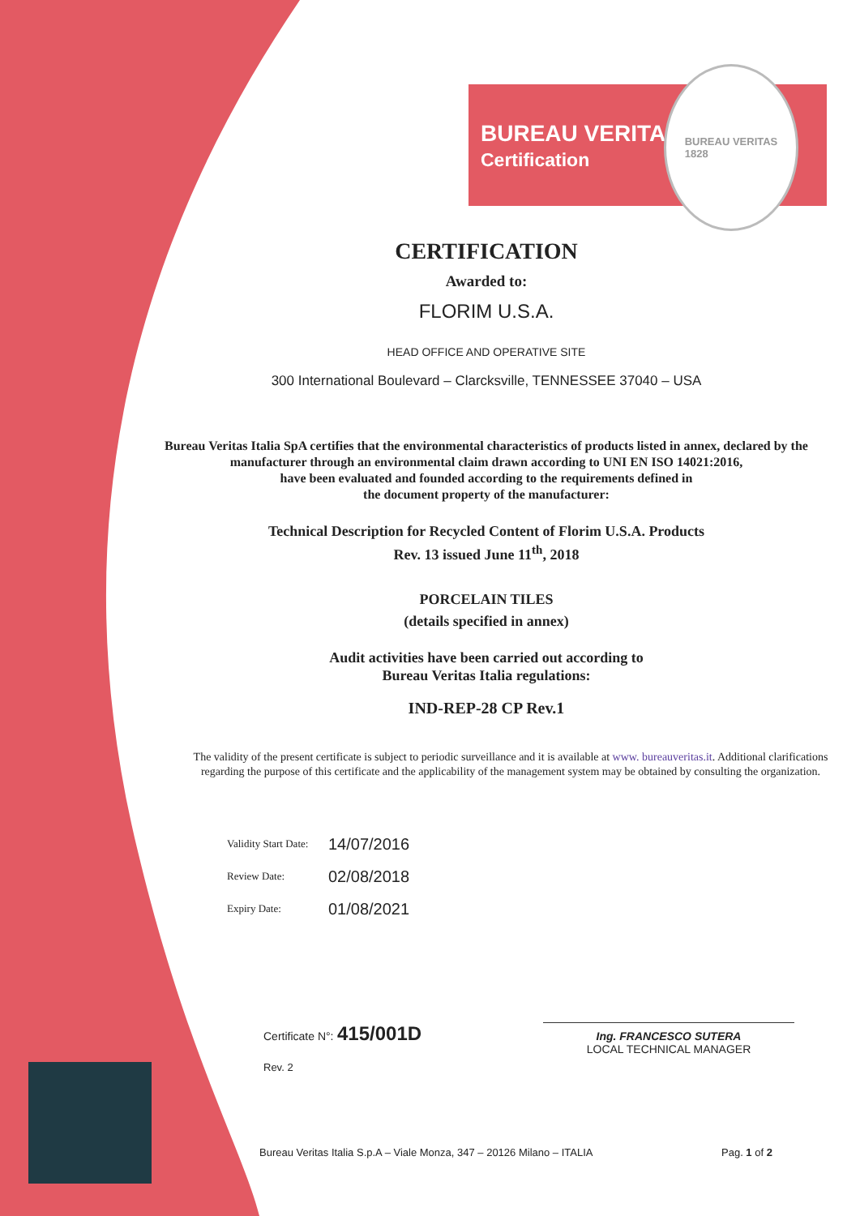BUREAU VERITAS
Certification
BUREAU VERITAS
1828
CERTIFICATION
Awarded to:
FLORIM U.S.A.
HEAD OFFICE AND OPERATIVE SITE
300 International Boulevard – Clarcksville, TENNESSEE 37040 – USA
Bureau Veritas Italia SpA certifies that the environmental characteristics of products listed in annex, declared by the manufacturer through an environmental claim drawn according to UNI EN ISO 14021:2016,
have been evaluated and founded according to the requirements defined in
the document property of the manufacturer:
Technical Description for Recycled Content of Florim U.S.A. Products
Rev. 13 issued June 11<sup>th</sup>, 2018
PORCELAIN TILES
(details specified in annex)
Audit activities have been carried out according to
Bureau Veritas Italia regulations:
IND-REP-28 CP Rev.1
The validity of the present certificate is subject to periodic surveillance and it is available at www. bureauveritas.it. Additional clarifications regarding the purpose of this certificate and the applicability of the management system may be obtained by consulting the organization.
Validity Start Date: 14/07/2016
Review Date: 02/08/2018
Expiry Date: 01/08/2021
Certificate N°: 415/001D
Rev. 2
Ing. FRANCESCO SUTERA
LOCAL TECHNICAL MANAGER
Bureau Veritas Italia S.p.A – Viale Monza, 347 – 20126 Milano – ITALIA Pag. 1 of 2